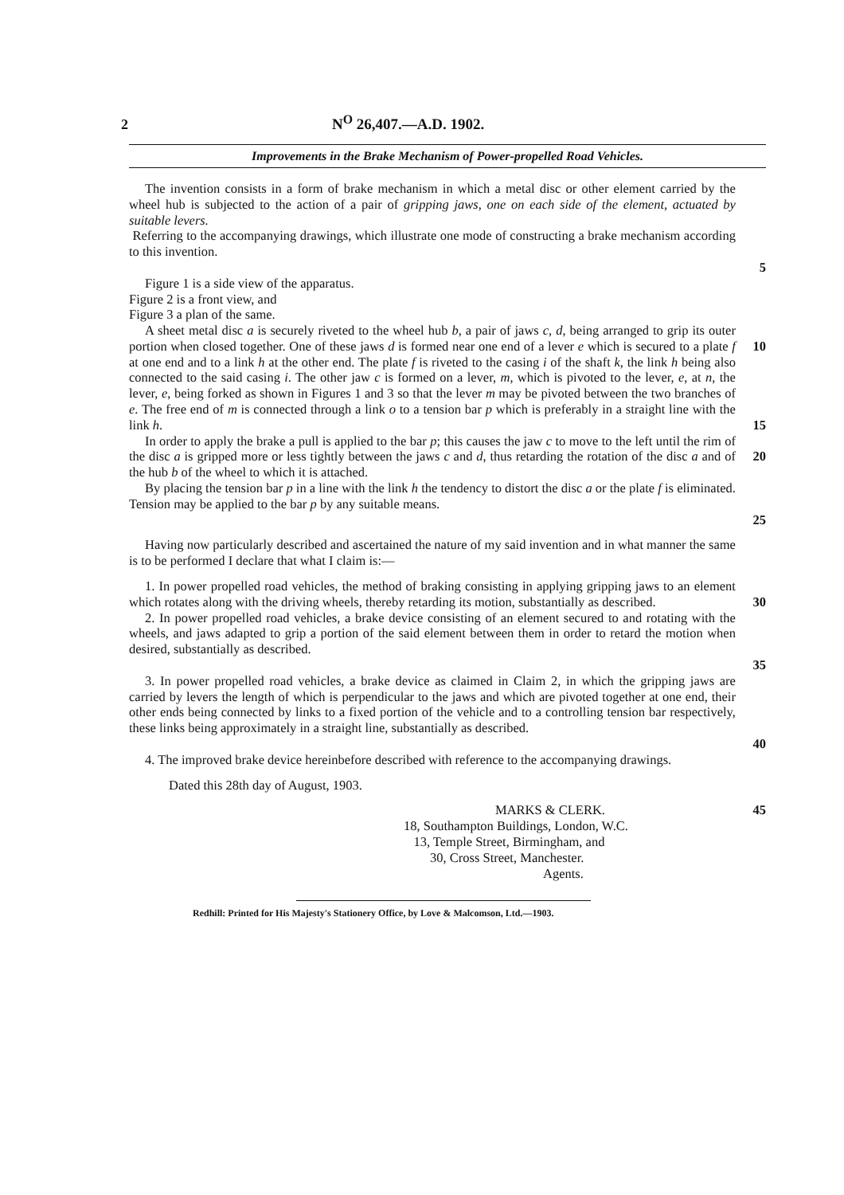2 N<sup>O</sup> 26,407.—A.D. 1902.
Improvements in the Brake Mechanism of Power-propelled Road Vehicles.
The invention consists in a form of brake mechanism in which a metal disc or other element carried by the wheel hub is subjected to the action of a pair of gripping jaws, one on each side of the element, actuated by suitable levers.
Referring to the accompanying drawings, which illustrate one mode of constructing a brake mechanism according to this invention.
5
Figure 1 is a side view of the apparatus.
Figure 2 is a front view, and
Figure 3 a plan of the same.
A sheet metal disc a is securely riveted to the wheel hub b, a pair of jaws c, d, being arranged to grip its outer portion when closed together. One of these jaws d is formed near one end of a lever e which is secured to a plate f at one end and to a link h at the other end. The plate f is riveted to the casing i of the shaft k, the link h being also connected to the said casing i. The other jaw c is formed on a lever, m, which is pivoted to the lever, e, at n, the lever, e, being forked as shown in Figures 1 and 3 so that the lever m may be pivoted between the two branches of e. The free end of m is connected through a link o to a tension bar p which is preferably in a straight line with the link h.
10
15
In order to apply the brake a pull is applied to the bar p; this causes the jaw c to move to the left until the rim of the disc a is gripped more or less tightly between the jaws c and d, thus retarding the rotation of the disc a and of the hub b of the wheel to which it is attached.
20
By placing the tension bar p in a line with the link h the tendency to distort the disc a or the plate f is eliminated. Tension may be applied to the bar p by any suitable means.
25
Having now particularly described and ascertained the nature of my said invention and in what manner the same is to be performed I declare that what I claim is:—
1. In power propelled road vehicles, the method of braking consisting in applying gripping jaws to an element which rotates along with the driving wheels, thereby retarding its motion, substantially as described.
30
2. In power propelled road vehicles, a brake device consisting of an element secured to and rotating with the wheels, and jaws adapted to grip a portion of the said element between them in order to retard the motion when desired, substantially as described.
35
3. In power propelled road vehicles, a brake device as claimed in Claim 2, in which the gripping jaws are carried by levers the length of which is perpendicular to the jaws and which are pivoted together at one end, their other ends being connected by links to a fixed portion of the vehicle and to a controlling tension bar respectively, these links being approximately in a straight line, substantially as described.
40
4. The improved brake device hereinbefore described with reference to the accompanying drawings.
Dated this 28th day of August, 1903.
MARKS & CLERK.
18, Southampton Buildings, London, W.C.
13, Temple Street, Birmingham, and
30, Cross Street, Manchester.
Agents.
45
Redhill: Printed for His Majesty's Stationery Office, by Love & Malcomson, Ltd.—1903.